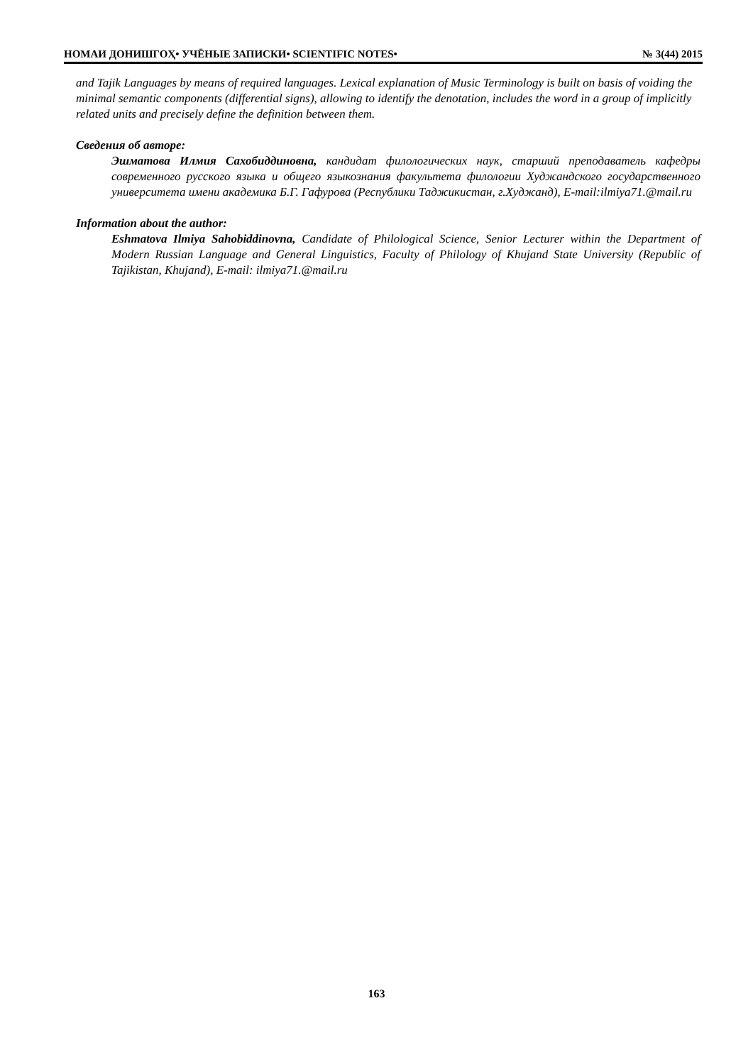НОМАИ ДОНИШГОҲ• УЧЁНЫЕ ЗАПИСКИ• SCIENTIFIC NOTES• № 3(44) 2015
and Tajik Languages by means of required languages. Lexical explanation of Music Terminology is built on basis of voiding the minimal semantic components (differential signs), allowing to identify the denotation, includes the word in a group of implicitly related units and precisely define the definition between them.
Сведения об авторе:
Эшматова Илмия Сахобиддиновна, кандидат филологических наук, старший преподаватель кафедры современного русского языка и общего языкознания факультета филологии Худжандского государственного университета имени академика Б.Г. Гафурова (Республики Таджикистан, г.Худжанд), E-mail:ilmiya71.@mail.ru
Information about the author:
Eshmatova Ilmiya Sahobiddinovna, Candidate of Philological Science, Senior Lecturer within the Department of Modern Russian Language and General Linguistics, Faculty of Philology of Khujand State University (Republic of Tajikistan, Khujand), E-mail: ilmiya71.@mail.ru
163